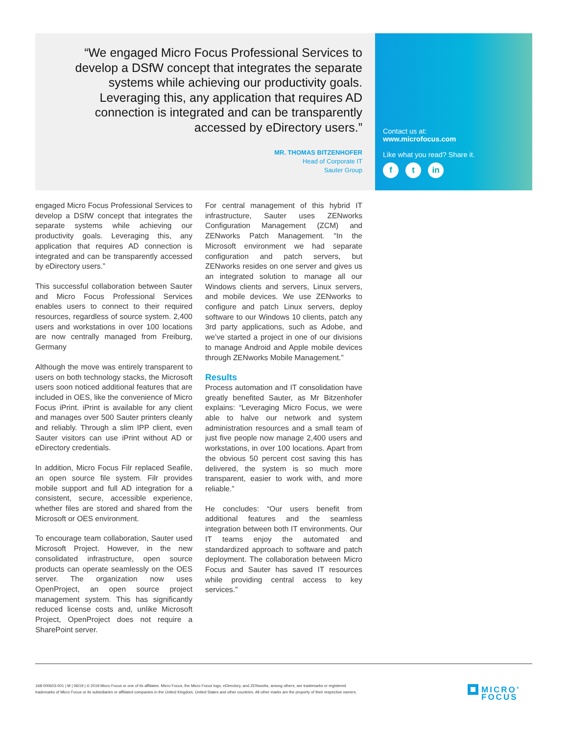“We engaged Micro Focus Professional Services to develop a DSfW concept that integrates the separate systems while achieving our productivity goals. Leveraging this, any application that requires AD connection is integrated and can be transparently accessed by eDirectory users.”
MR. THOMAS BITZENHOFER
Head of Corporate IT
Sauter Group
Contact us at:
www.microfocus.com
Like what you read? Share it.
ft in
engaged Micro Focus Professional Services to develop a DSfW concept that integrates the separate systems while achieving our productivity goals. Leveraging this, any application that requires AD connection is integrated and can be transparently accessed by eDirectory users.”
This successful collaboration between Sauter and Micro Focus Professional Services enables users to connect to their required resources, regardless of source system. 2,400 users and workstations in over 100 locations are now centrally managed from Freiburg, Germany
Although the move was entirely transparent to users on both technology stacks, the Microsoft users soon noticed additional features that are included in OES, like the convenience of Micro Focus iPrint. iPrint is available for any client and manages over 500 Sauter printers cleanly and reliably. Through a slim IPP client, even Sauter visitors can use iPrint without AD or eDirectory credentials.
In addition, Micro Focus Filr replaced Seafile, an open source file system. Filr provides mobile support and full AD integration for a consistent, secure, accessible experience, whether files are stored and shared from the Microsoft or OES environment.
To encourage team collaboration, Sauter used Microsoft Project. However, in the new consolidated infrastructure, open source products can operate seamlessly on the OES server. The organization now uses OpenProject, an open source project management system. This has significantly reduced license costs and, unlike Microsoft Project, OpenProject does not require a SharePoint server.
For central management of this hybrid IT infrastructure, Sauter uses ZENworks Configuration Management (ZCM) and ZENworks Patch Management. “In the Microsoft environment we had separate configuration and patch servers, but ZENworks resides on one server and gives us an integrated solution to manage all our Windows clients and servers, Linux servers, and mobile devices. We use ZENworks to configure and patch Linux servers, deploy software to our Windows 10 clients, patch any 3rd party applications, such as Adobe, and we’ve started a project in one of our divisions to manage Android and Apple mobile devices through ZENworks Mobile Management.”
Results
Process automation and IT consolidation have greatly benefited Sauter, as Mr Bitzenhofer explains: “Leveraging Micro Focus, we were able to halve our network and system administration resources and a small team of just five people now manage 2,400 users and workstations, in over 100 locations. Apart from the obvious 50 percent cost saving this has delivered, the system is so much more transparent, easier to work with, and more reliable.”
He concludes: “Our users benefit from additional features and the seamless integration between both IT environments. Our IT teams enjoy the automated and standardized approach to software and patch deployment. The collaboration between Micro Focus and Sauter has saved IT resources while providing central access to key services.”
168-000603-001 | M | 06/19 | © 2019 Micro Focus or one of its affiliates. Micro Focus, the Micro Focus logo, eDirectory, and ZENworks, among others, are trademarks or registered trademarks of Micro Focus or its subsidiaries or affiliated companies in the United Kingdom, United States and other countries. All other marks are the property of their respective owners.
MICRO<sup>®</sup>
FOCUS